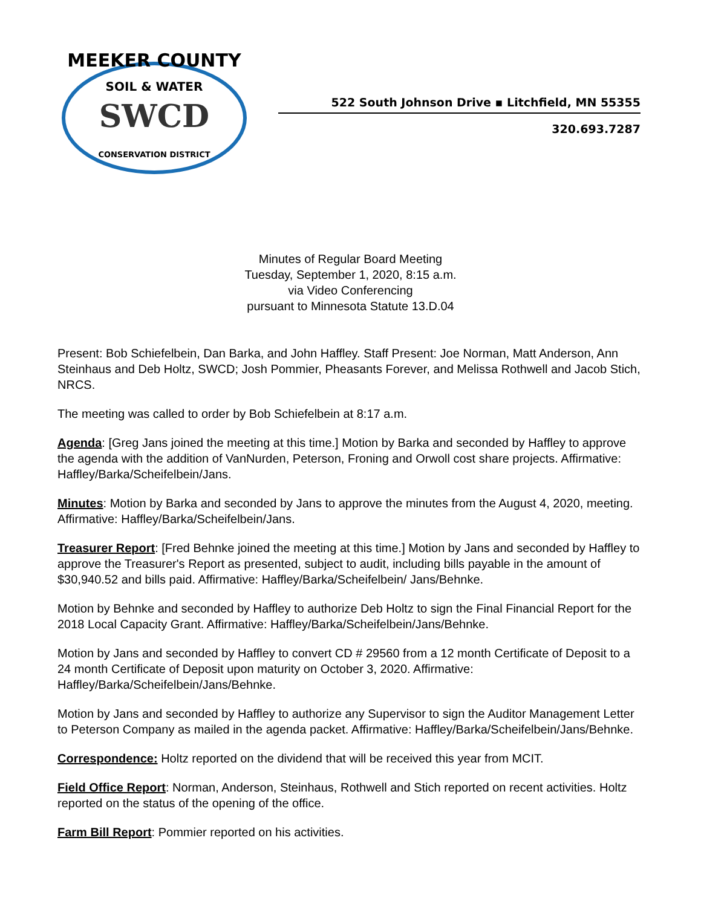MEEKER COUNTY
SOIL & WATER
SWCD
CONSERVATION DISTRICT
522 South Johnson Drive ▪ Litchfield, MN 55355
320.693.7287
Minutes of Regular Board Meeting
Tuesday, September 1, 2020, 8:15 a.m.
via Video Conferencing
pursuant to Minnesota Statute 13.D.04
Present: Bob Schiefelbein, Dan Barka, and John Haffley. Staff Present: Joe Norman, Matt Anderson, Ann Steinhaus and Deb Holtz, SWCD; Josh Pommier, Pheasants Forever, and Melissa Rothwell and Jacob Stich, NRCS.
The meeting was called to order by Bob Schiefelbein at 8:17 a.m.
Agenda: [Greg Jans joined the meeting at this time.] Motion by Barka and seconded by Haffley to approve the agenda with the addition of VanNurden, Peterson, Froning and Orwoll cost share projects. Affirmative: Haffley/Barka/Scheifelbein/Jans.
Minutes: Motion by Barka and seconded by Jans to approve the minutes from the August 4, 2020, meeting. Affirmative: Haffley/Barka/Scheifelbein/Jans.
Treasurer Report: [Fred Behnke joined the meeting at this time.] Motion by Jans and seconded by Haffley to approve the Treasurer's Report as presented, subject to audit, including bills payable in the amount of $30,940.52 and bills paid. Affirmative: Haffley/Barka/Scheifelbein/ Jans/Behnke.
Motion by Behnke and seconded by Haffley to authorize Deb Holtz to sign the Final Financial Report for the 2018 Local Capacity Grant. Affirmative: Haffley/Barka/Scheifelbein/Jans/Behnke.
Motion by Jans and seconded by Haffley to convert CD # 29560 from a 12 month Certificate of Deposit to a 24 month Certificate of Deposit upon maturity on October 3, 2020. Affirmative: Haffley/Barka/Scheifelbein/Jans/Behnke.
Motion by Jans and seconded by Haffley to authorize any Supervisor to sign the Auditor Management Letter to Peterson Company as mailed in the agenda packet. Affirmative: Haffley/Barka/Scheifelbein/Jans/Behnke.
Correspondence: Holtz reported on the dividend that will be received this year from MCIT.
Field Office Report: Norman, Anderson, Steinhaus, Rothwell and Stich reported on recent activities. Holtz reported on the status of the opening of the office.
Farm Bill Report: Pommier reported on his activities.